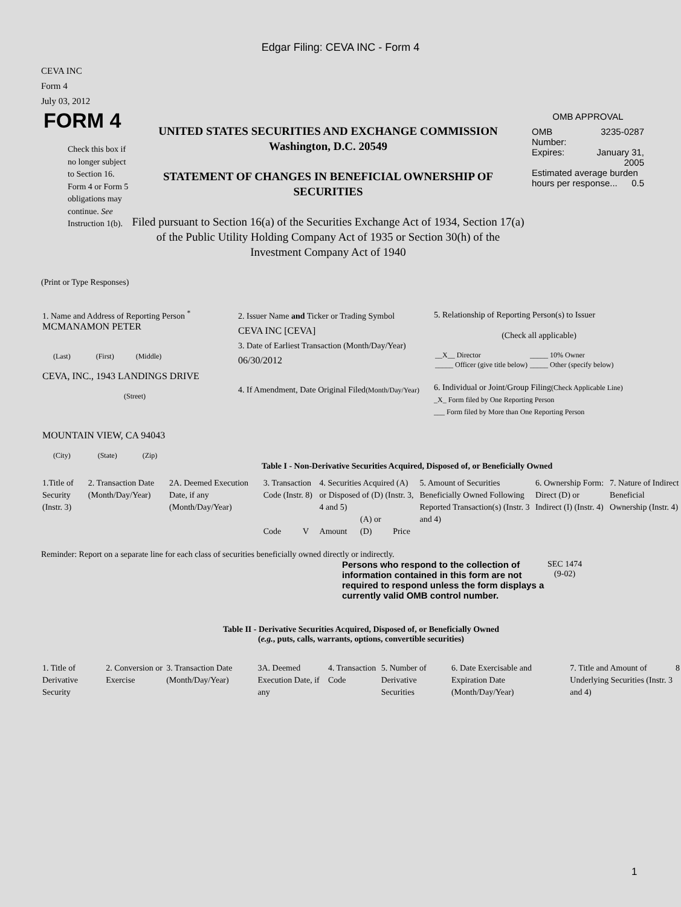Edgar Filing: CEVA INC - Form 4
CEVA INC
Form 4
July 03, 2012
FORM 4
Check this box if no longer subject to Section 16. Form 4 or Form 5 obligations may continue. See Instruction 1(b).
UNITED STATES SECURITIES AND EXCHANGE COMMISSION
Washington, D.C. 20549
STATEMENT OF CHANGES IN BENEFICIAL OWNERSHIP OF SECURITIES
Filed pursuant to Section 16(a) of the Securities Exchange Act of 1934, Section 17(a) of the Public Utility Holding Company Act of 1935 or Section 30(h) of the Investment Company Act of 1940
OMB APPROVAL
| OMB Number: | 3235-0287 |
| Expires: | January 31, 2005 |
| Estimated average burden hours per response... 0.5 | |
(Print or Type Responses)
| 1. Name and Address of Reporting Person <sup>*</sup> MCMANAMON PETER (Last) (First) (Middle) CEVA, INC., 1943 LANDINGS DRIVE (Street) MOUNTAIN VIEW, CA 94043 (City) (State) (Zip) | 2. Issuer Name and Ticker or Trading Symbol CEVA INC [CEVA] 3. Date of Earliest Transaction (Month/Day/Year) 06/30/2012 4. If Amendment, Date Original Filed (Month/Day/Year) | 5. Relationship of Reporting Person(s) to Issuer (Check all applicable) / __X__ Director / _____ 10% Owner / / _____ Officer (give title below) / _____ Other (specify below) / 6. Individual or Joint/Group Filing (Check Applicable Line) _X_ Form filed by One Reporting Person ___ Form filed by More than One Reporting Person |
Table I - Non-Derivative Securities Acquired, Disposed of, or Beneficially Owned
| 1.Title of Security (Instr. 3) | 2. Transaction Date (Month/Day/Year) | 2A. Deemed Execution Date, if any (Month/Day/Year) | 3. Transaction Code (Instr. 8) | | 4. Securities Acquired (A) or Disposed of (D) (Instr. 3, 4 and 5) | | | 5. Amount of Securities Beneficially Owned Following Reported Transaction(s) (Instr. 3 and 4) | 6. Ownership Form: Direct (D) or Indirect (I) (Instr. 4) | 7. Nature of Indirect Beneficial Ownership (Instr. 4) |
| --- | --- | --- | --- | --- | --- | --- | --- | --- | --- | --- |
| | | | Code | V | Amount | (A) or (D) | Price | | | |
Reminder: Report on a separate line for each class of securities beneficially owned directly or indirectly.
Persons who respond to the collection of information contained in this form are not required to respond unless the form displays a currently valid OMB control number.
SEC 1474
(9-02)
Table II - Derivative Securities Acquired, Disposed of, or Beneficially Owned
(e.g., puts, calls, warrants, options, convertible securities)
| 1. Title of Derivative Security | 2. Conversion or Exercise | 3. Transaction Date (Month/Day/Year) | 3A. Deemed Execution Date, if any | 4. Transaction Code | 5. Number of Derivative Securities | 6. Date Exercisable and Expiration Date (Month/Day/Year) | 7. Title and Amount of Underlying Securities (Instr. 3 and 4) | 8 |
| --- | --- | --- | --- | --- | --- | --- | --- | --- |
1